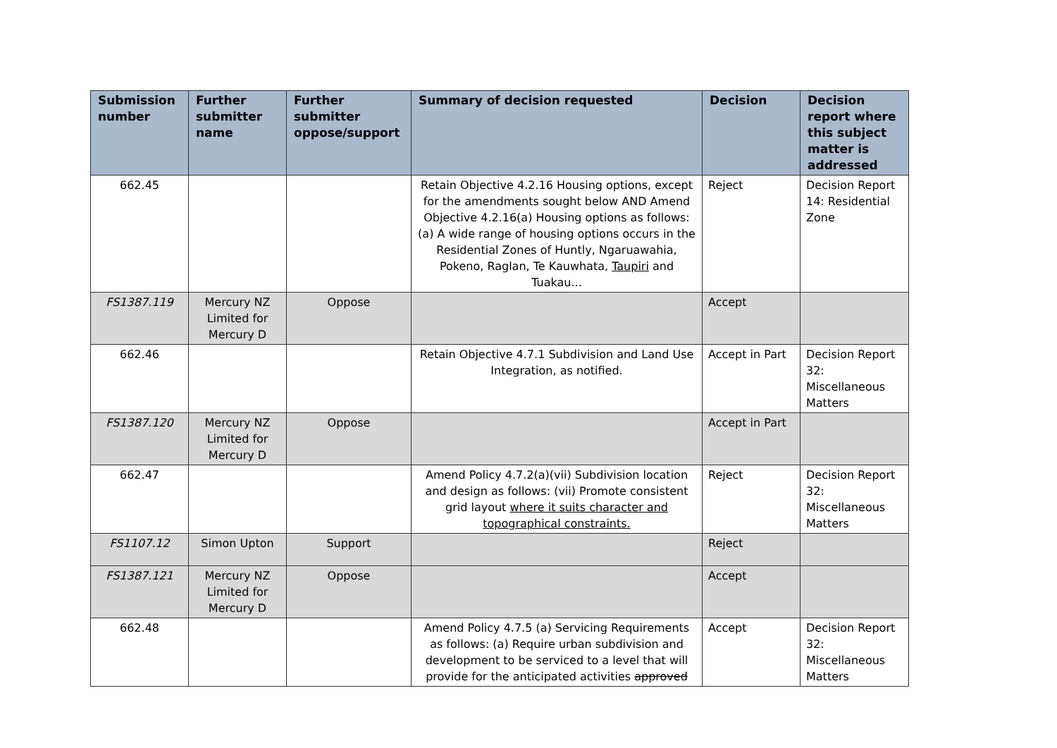| Submission number | Further submitter name | Further submitter oppose/support | Summary of decision requested | Decision | Decision report where this subject matter is addressed |
| --- | --- | --- | --- | --- | --- |
| 662.45 | | | Retain Objective 4.2.16 Housing options, except for the amendments sought below AND Amend Objective 4.2.16(a) Housing options as follows: (a) A wide range of housing options occurs in the Residential Zones of Huntly, Ngaruawahia, Pokeno, Raglan, Te Kauwhata, Taupiri and Tuakau... | Reject | Decision Report 14: Residential Zone |
| FS1387.119 | Mercury NZ Limited for Mercury D | Oppose | | Accept | |
| 662.46 | | | Retain Objective 4.7.1 Subdivision and Land Use Integration, as notified. | Accept in Part | Decision Report 32: Miscellaneous Matters |
| FS1387.120 | Mercury NZ Limited for Mercury D | Oppose | | Accept in Part | |
| 662.47 | | | Amend Policy 4.7.2(a)(vii) Subdivision location and design as follows: (vii) Promote consistent grid layout where it suits character and topographical constraints. | Reject | Decision Report 32: Miscellaneous Matters |
| FS1107.12 | Simon Upton | Support | | Reject | |
| FS1387.121 | Mercury NZ Limited for Mercury D | Oppose | | Accept | |
| 662.48 | | | Amend Policy 4.7.5 (a) Servicing Requirements as follows: (a) Require urban subdivision and development to be serviced to a level that will provide for the anticipated activities approved | Accept | Decision Report 32: Miscellaneous Matters |